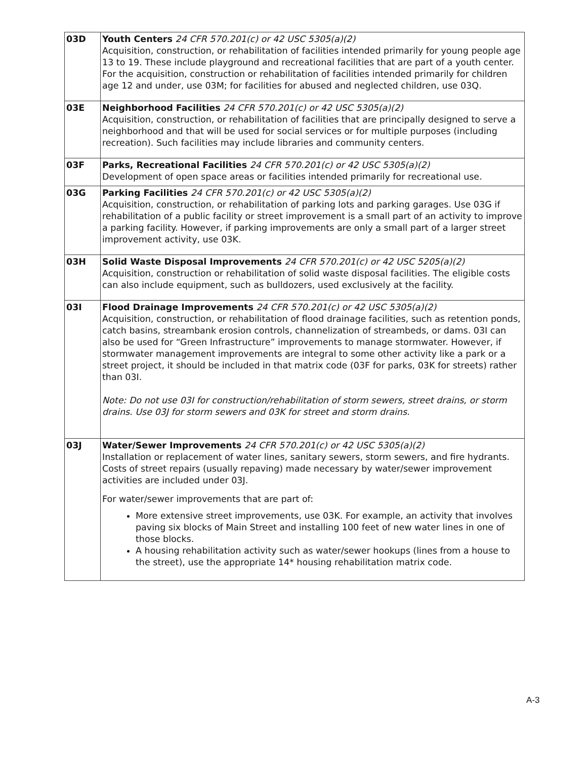| 03D | Youth Centers 24 CFR 570.201(c) or 42 USC 5305(a)(2) Acquisition, construction, or rehabilitation of facilities intended primarily for young people age 13 to 19. These include playground and recreational facilities that are part of a youth center. For the acquisition, construction or rehabilitation of facilities intended primarily for children age 12 and under, use 03M; for facilities for abused and neglected children, use 03Q. |
| 03E | Neighborhood Facilities 24 CFR 570.201(c) or 42 USC 5305(a)(2) Acquisition, construction, or rehabilitation of facilities that are principally designed to serve a neighborhood and that will be used for social services or for multiple purposes (including recreation). Such facilities may include libraries and community centers. |
| 03F | Parks, Recreational Facilities 24 CFR 570.201(c) or 42 USC 5305(a)(2) Development of open space areas or facilities intended primarily for recreational use. |
| 03G | Parking Facilities 24 CFR 570.201(c) or 42 USC 5305(a)(2) Acquisition, construction, or rehabilitation of parking lots and parking garages. Use 03G if rehabilitation of a public facility or street improvement is a small part of an activity to improve a parking facility. However, if parking improvements are only a small part of a larger street improvement activity, use 03K. |
| 03H | Solid Waste Disposal Improvements 24 CFR 570.201(c) or 42 USC 5205(a)(2) Acquisition, construction or rehabilitation of solid waste disposal facilities. The eligible costs can also include equipment, such as bulldozers, used exclusively at the facility. |
| 03I | Flood Drainage Improvements 24 CFR 570.201(c) or 42 USC 5305(a)(2) Acquisition, construction, or rehabilitation of flood drainage facilities, such as retention ponds, catch basins, streambank erosion controls, channelization of streambeds, or dams. 03I can also be used for “Green Infrastructure” improvements to manage stormwater. However, if stormwater management improvements are integral to some other activity like a park or a street project, it should be included in that matrix code (03F for parks, 03K for streets) rather than 03I. Note: Do not use 03I for construction/rehabilitation of storm sewers, street drains, or storm drains. Use 03J for storm sewers and 03K for street and storm drains. |
| 03J | Water/Sewer Improvements 24 CFR 570.201(c) or 42 USC 5305(a)(2) Installation or replacement of water lines, sanitary sewers, storm sewers, and fire hydrants. Costs of street repairs (usually repaving) made necessary by water/sewer improvement activities are included under 03J. For water/sewer improvements that are part of: More extensive street improvements, use 03K. For example, an activity that involves paving six blocks of Main Street and installing 100 feet of new water lines in one of those blocks. A housing rehabilitation activity such as water/sewer hookups (lines from a house to the street), use the appropriate 14* housing rehabilitation matrix code. |
A-3